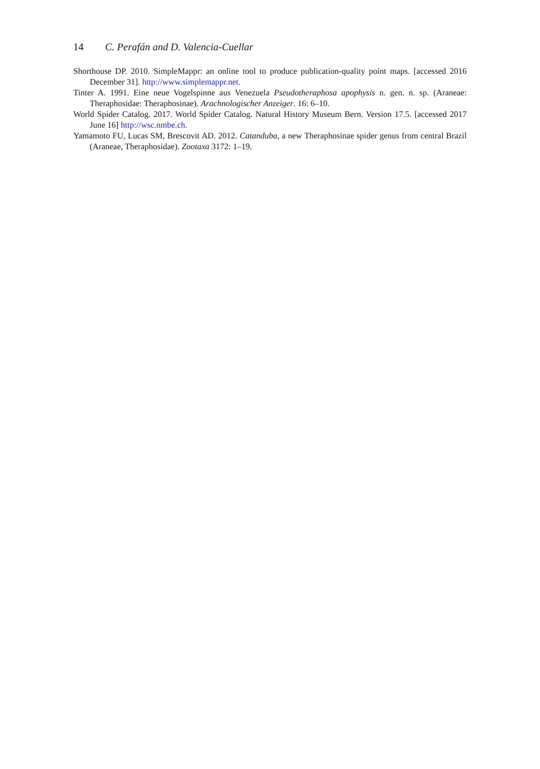14 C. Perafán and D. Valencia-Cuellar
Shorthouse DP. 2010. SimpleMappr: an online tool to produce publication-quality point maps. [accessed 2016 December 31]. http://www.simplemappr.net.
Tinter A. 1991. Eine neue Vogelspinne aus Venezuela Pseudotheraphosa apophysis n. gen. n. sp. (Araneae: Theraphosidae: Theraphosinae). Arachnologischer Anzeiger. 16: 6–10.
World Spider Catalog. 2017. World Spider Catalog. Natural History Museum Bern. Version 17.5. [accessed 2017 June 16] http://wsc.nmbe.ch.
Yamamoto FU, Lucas SM, Brescovit AD. 2012. Catanduba, a new Theraphosinae spider genus from central Brazil (Araneae, Theraphosidae). Zootaxa 3172: 1–19.